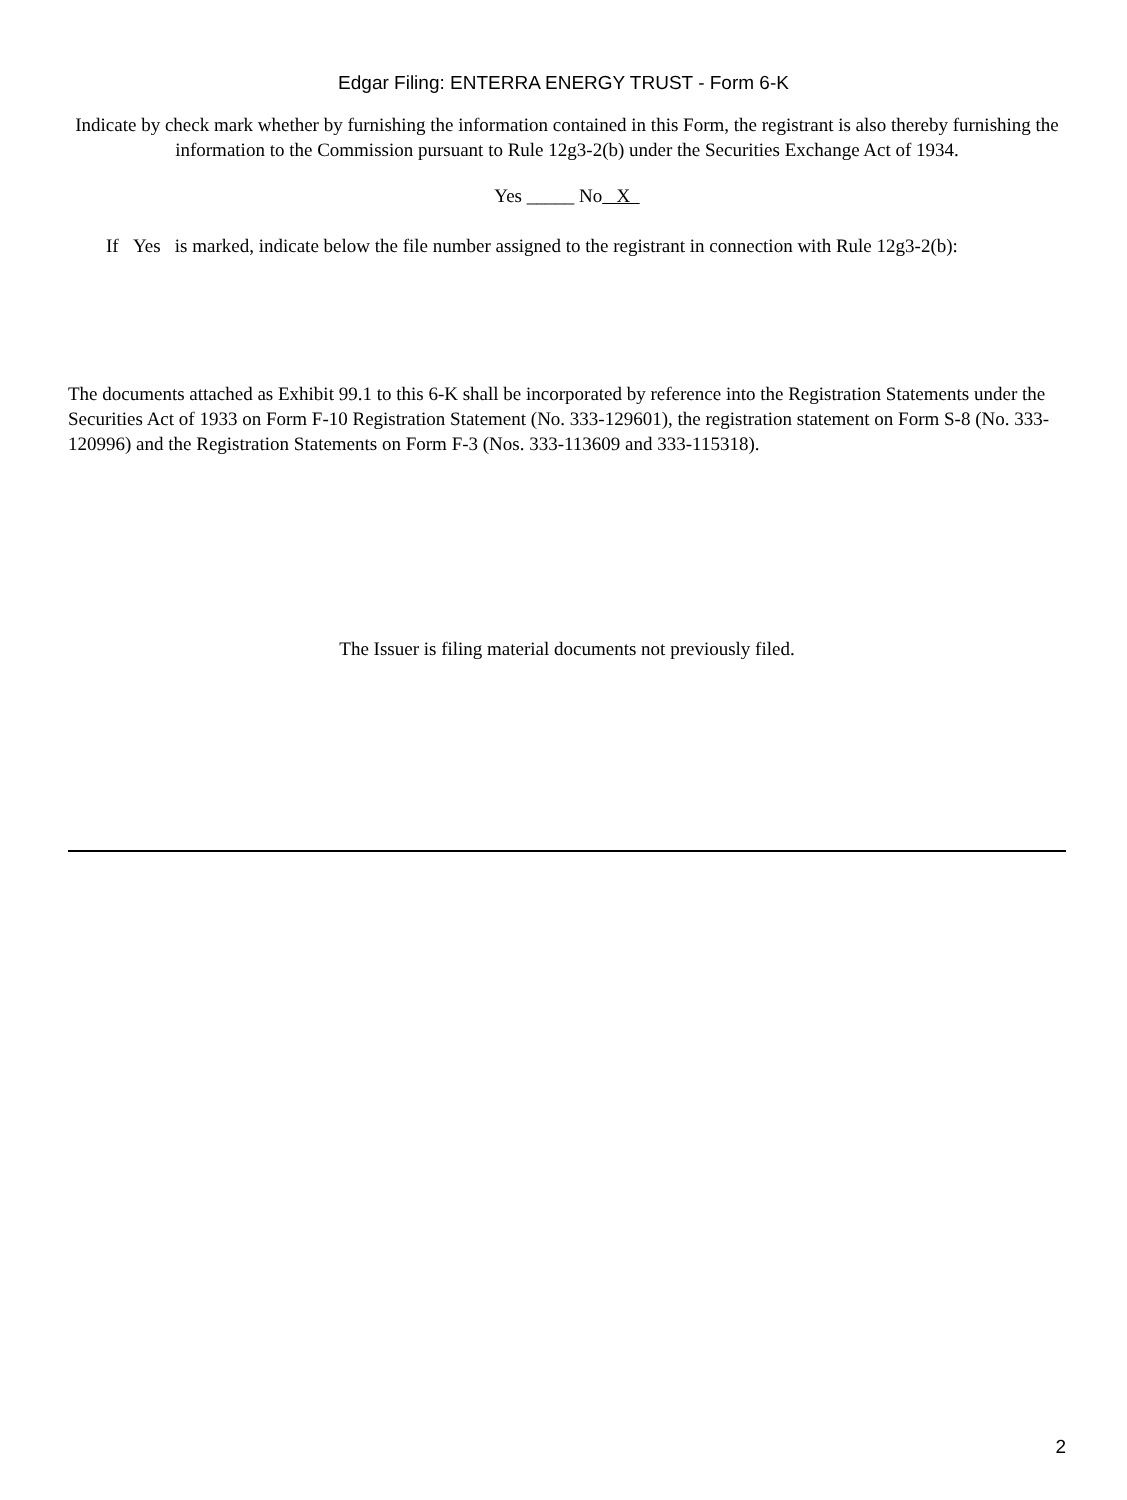Edgar Filing: ENTERRA ENERGY TRUST - Form 6-K
Indicate by check mark whether by furnishing the information contained in this Form, the registrant is also thereby furnishing the information to the Commission pursuant to Rule 12g3-2(b) under the Securities Exchange Act of 1934.
Yes _____ No X
If Yes is marked, indicate below the file number assigned to the registrant in connection with Rule 12g3-2(b):
The documents attached as Exhibit 99.1 to this 6-K shall be incorporated by reference into the Registration Statements under the Securities Act of 1933 on Form F-10 Registration Statement (No. 333-129601), the registration statement on Form S-8 (No. 333-120996) and the Registration Statements on Form F-3 (Nos. 333-113609 and 333-115318).
The Issuer is filing material documents not previously filed.
2